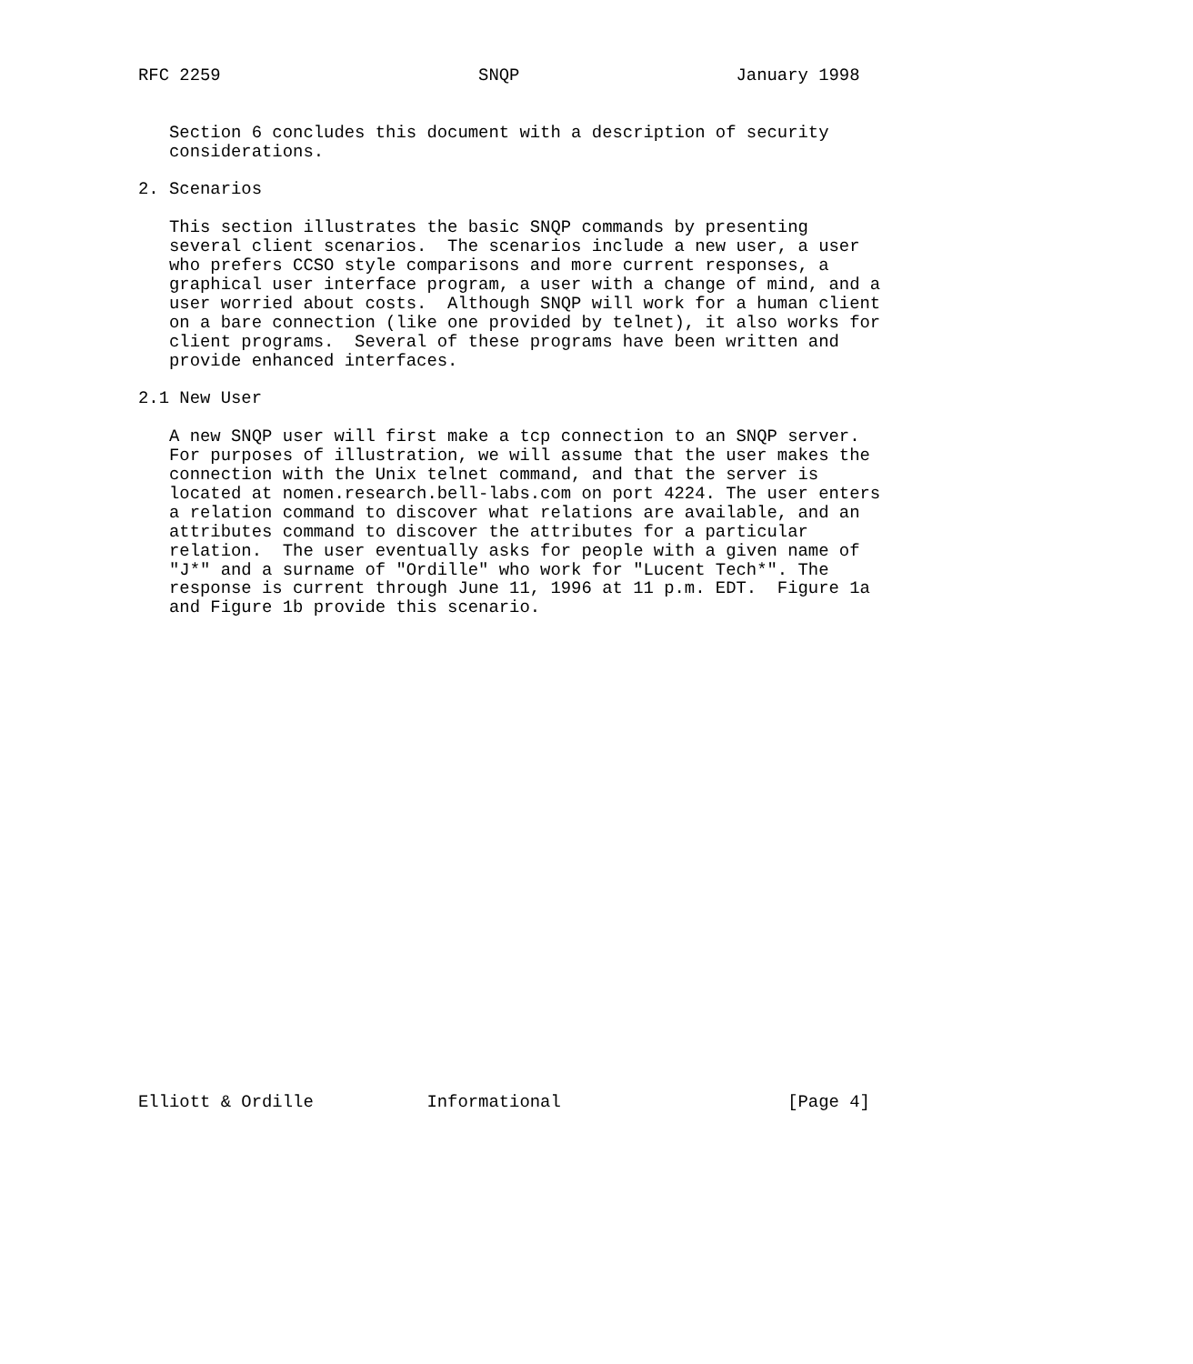RFC 2259                         SNQP                     January 1998


   Section 6 concludes this document with a description of security
   considerations.

2. Scenarios

   This section illustrates the basic SNQP commands by presenting
   several client scenarios.  The scenarios include a new user, a user
   who prefers CCSO style comparisons and more current responses, a
   graphical user interface program, a user with a change of mind, and a
   user worried about costs.  Although SNQP will work for a human client
   on a bare connection (like one provided by telnet), it also works for
   client programs.  Several of these programs have been written and
   provide enhanced interfaces.

2.1 New User

   A new SNQP user will first make a tcp connection to an SNQP server.
   For purposes of illustration, we will assume that the user makes the
   connection with the Unix telnet command, and that the server is
   located at nomen.research.bell-labs.com on port 4224. The user enters
   a relation command to discover what relations are available, and an
   attributes command to discover the attributes for a particular
   relation.  The user eventually asks for people with a given name of
   "J*" and a surname of "Ordille" who work for "Lucent Tech*". The
   response is current through June 11, 1996 at 11 p.m. EDT.  Figure 1a
   and Figure 1b provide this scenario.

























Elliott & Ordille           Informational                      [Page 4]